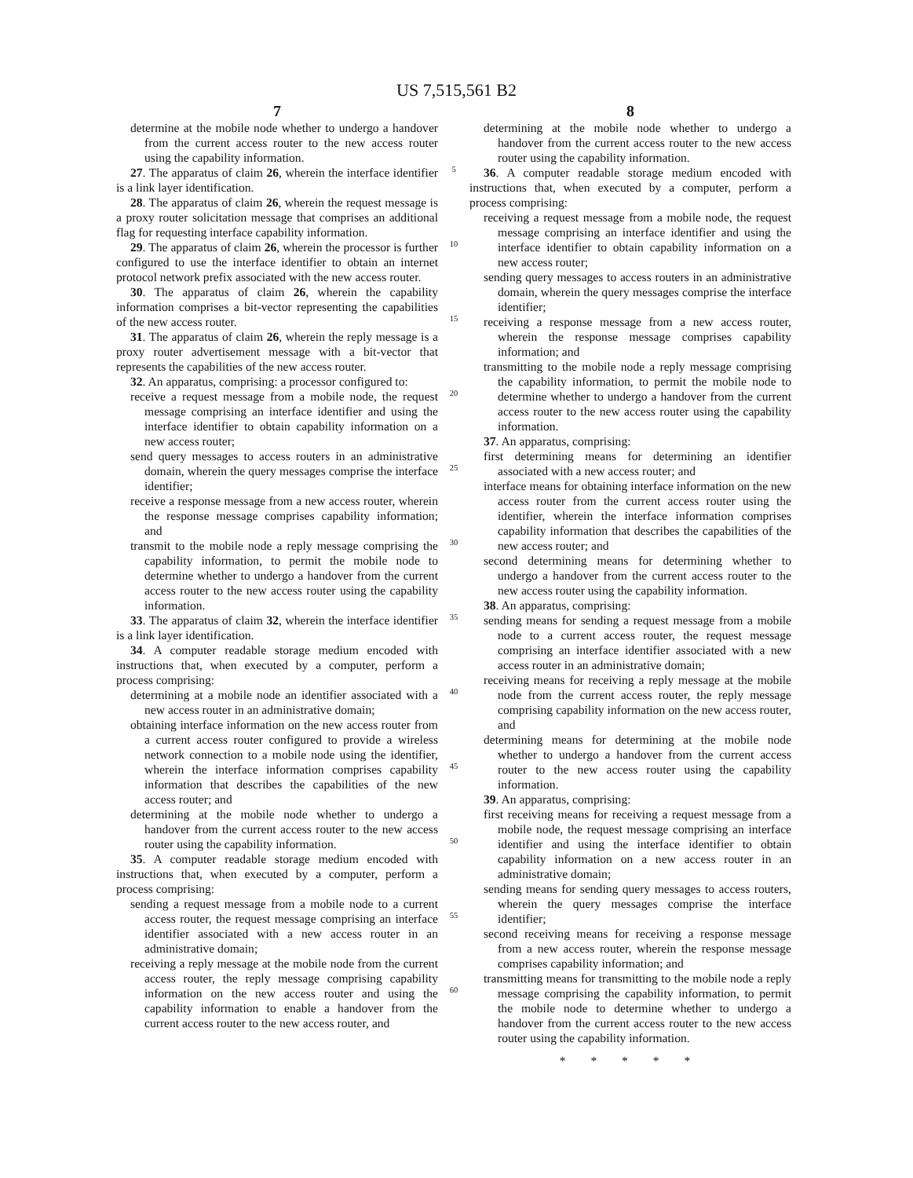US 7,515,561 B2
7
determine at the mobile node whether to undergo a handover from the current access router to the new access router using the capability information.
27. The apparatus of claim 26, wherein the interface identifier is a link layer identification.
28. The apparatus of claim 26, wherein the request message is a proxy router solicitation message that comprises an additional flag for requesting interface capability information.
29. The apparatus of claim 26, wherein the processor is further configured to use the interface identifier to obtain an internet protocol network prefix associated with the new access router.
30. The apparatus of claim 26, wherein the capability information comprises a bit-vector representing the capabilities of the new access router.
31. The apparatus of claim 26, wherein the reply message is a proxy router advertisement message with a bit-vector that represents the capabilities of the new access router.
32. An apparatus, comprising: a processor configured to:
receive a request message from a mobile node, the request message comprising an interface identifier and using the interface identifier to obtain capability information on a new access router;
send query messages to access routers in an administrative domain, wherein the query messages comprise the interface identifier;
receive a response message from a new access router, wherein the response message comprises capability information; and
transmit to the mobile node a reply message comprising the capability information, to permit the mobile node to determine whether to undergo a handover from the current access router to the new access router using the capability information.
33. The apparatus of claim 32, wherein the interface identifier is a link layer identification.
34. A computer readable storage medium encoded with instructions that, when executed by a computer, perform a process comprising:
determining at a mobile node an identifier associated with a new access router in an administrative domain;
obtaining interface information on the new access router from a current access router configured to provide a wireless network connection to a mobile node using the identifier, wherein the interface information comprises capability information that describes the capabilities of the new access router; and
determining at the mobile node whether to undergo a handover from the current access router to the new access router using the capability information.
35. A computer readable storage medium encoded with instructions that, when executed by a computer, perform a process comprising:
sending a request message from a mobile node to a current access router, the request message comprising an interface identifier associated with a new access router in an administrative domain;
receiving a reply message at the mobile node from the current access router, the reply message comprising capability information on the new access router and using the capability information to enable a handover from the current access router to the new access router, and
5
10
15
20
25
30
35
40
45
50
55
60
8
determining at the mobile node whether to undergo a handover from the current access router to the new access router using the capability information.
36. A computer readable storage medium encoded with instructions that, when executed by a computer, perform a process comprising:
receiving a request message from a mobile node, the request message comprising an interface identifier and using the interface identifier to obtain capability information on a new access router;
sending query messages to access routers in an administrative domain, wherein the query messages comprise the interface identifier;
receiving a response message from a new access router, wherein the response message comprises capability information; and
transmitting to the mobile node a reply message comprising the capability information, to permit the mobile node to determine whether to undergo a handover from the current access router to the new access router using the capability information.
37. An apparatus, comprising:
first determining means for determining an identifier associated with a new access router; and
interface means for obtaining interface information on the new access router from the current access router using the identifier, wherein the interface information comprises capability information that describes the capabilities of the new access router; and
second determining means for determining whether to undergo a handover from the current access router to the new access router using the capability information.
38. An apparatus, comprising:
sending means for sending a request message from a mobile node to a current access router, the request message comprising an interface identifier associated with a new access router in an administrative domain;
receiving means for receiving a reply message at the mobile node from the current access router, the reply message comprising capability information on the new access router, and
determining means for determining at the mobile node whether to undergo a handover from the current access router to the new access router using the capability information.
39. An apparatus, comprising:
first receiving means for receiving a request message from a mobile node, the request message comprising an interface identifier and using the interface identifier to obtain capability information on a new access router in an administrative domain;
sending means for sending query messages to access routers, wherein the query messages comprise the interface identifier;
second receiving means for receiving a response message from a new access router, wherein the response message comprises capability information; and
transmitting means for transmitting to the mobile node a reply message comprising the capability information, to permit the mobile node to determine whether to undergo a handover from the current access router to the new access router using the capability information.
* * * * *